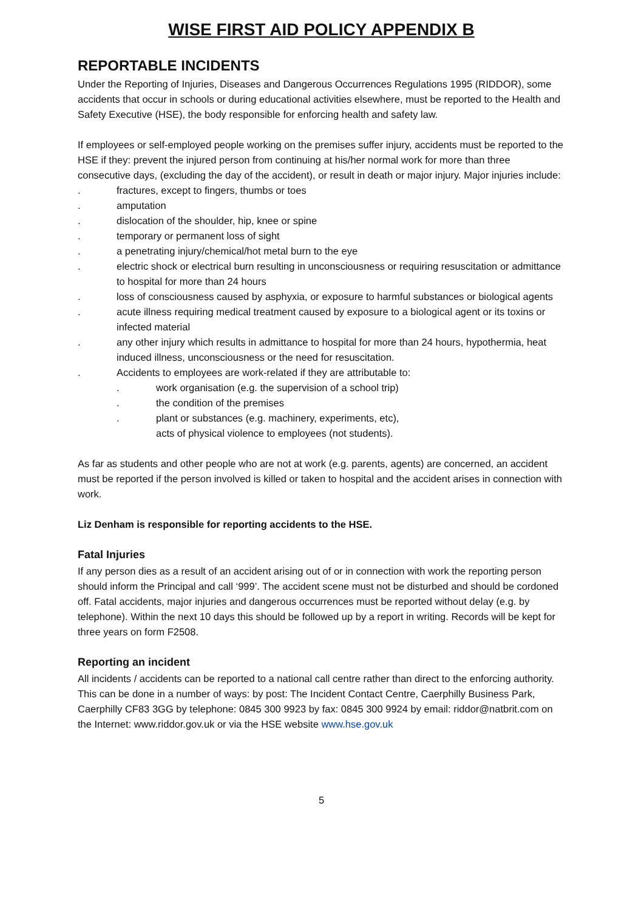WISE FIRST AID POLICY APPENDIX B
REPORTABLE INCIDENTS
Under the Reporting of Injuries, Diseases and Dangerous Occurrences Regulations 1995 (RIDDOR), some accidents that occur in schools or during educational activities elsewhere, must be reported to the Health and Safety Executive (HSE), the body responsible for enforcing health and safety law.
If employees or self-employed people working on the premises suffer injury, accidents must be reported to the HSE if they: prevent the injured person from continuing at his/her normal work for more than three consecutive days, (excluding the day of the accident), or result in death or major injury. Major injuries include:
. fractures, except to fingers, thumbs or toes
. amputation
. dislocation of the shoulder, hip, knee or spine
. temporary or permanent loss of sight
. a penetrating injury/chemical/hot metal burn to the eye
. electric shock or electrical burn resulting in unconsciousness or requiring resuscitation or admittance to hospital for more than 24 hours
. loss of consciousness caused by asphyxia, or exposure to harmful substances or biological agents
. acute illness requiring medical treatment caused by exposure to a biological agent or its toxins or infected material
. any other injury which results in admittance to hospital for more than 24 hours, hypothermia, heat induced illness, unconsciousness or the need for resuscitation.
. Accidents to employees are work-related if they are attributable to:
. work organisation (e.g. the supervision of a school trip)
. the condition of the premises
. plant or substances (e.g. machinery, experiments, etc),
acts of physical violence to employees (not students).
As far as students and other people who are not at work (e.g. parents, agents) are concerned, an accident must be reported if the person involved is killed or taken to hospital and the accident arises in connection with work.
Liz Denham is responsible for reporting accidents to the HSE.
Fatal Injuries
If any person dies as a result of an accident arising out of or in connection with work the reporting person should inform the Principal and call ‘999’. The accident scene must not be disturbed and should be cordoned off. Fatal accidents, major injuries and dangerous occurrences must be reported without delay (e.g. by telephone). Within the next 10 days this should be followed up by a report in writing. Records will be kept for three years on form F2508.
Reporting an incident
All incidents / accidents can be reported to a national call centre rather than direct to the enforcing authority. This can be done in a number of ways: by post: The Incident Contact Centre, Caerphilly Business Park, Caerphilly CF83 3GG by telephone: 0845 300 9923 by fax: 0845 300 9924 by email: riddor@natbrit.com on the Internet: www.riddor.gov.uk or via the HSE website www.hse.gov.uk
5